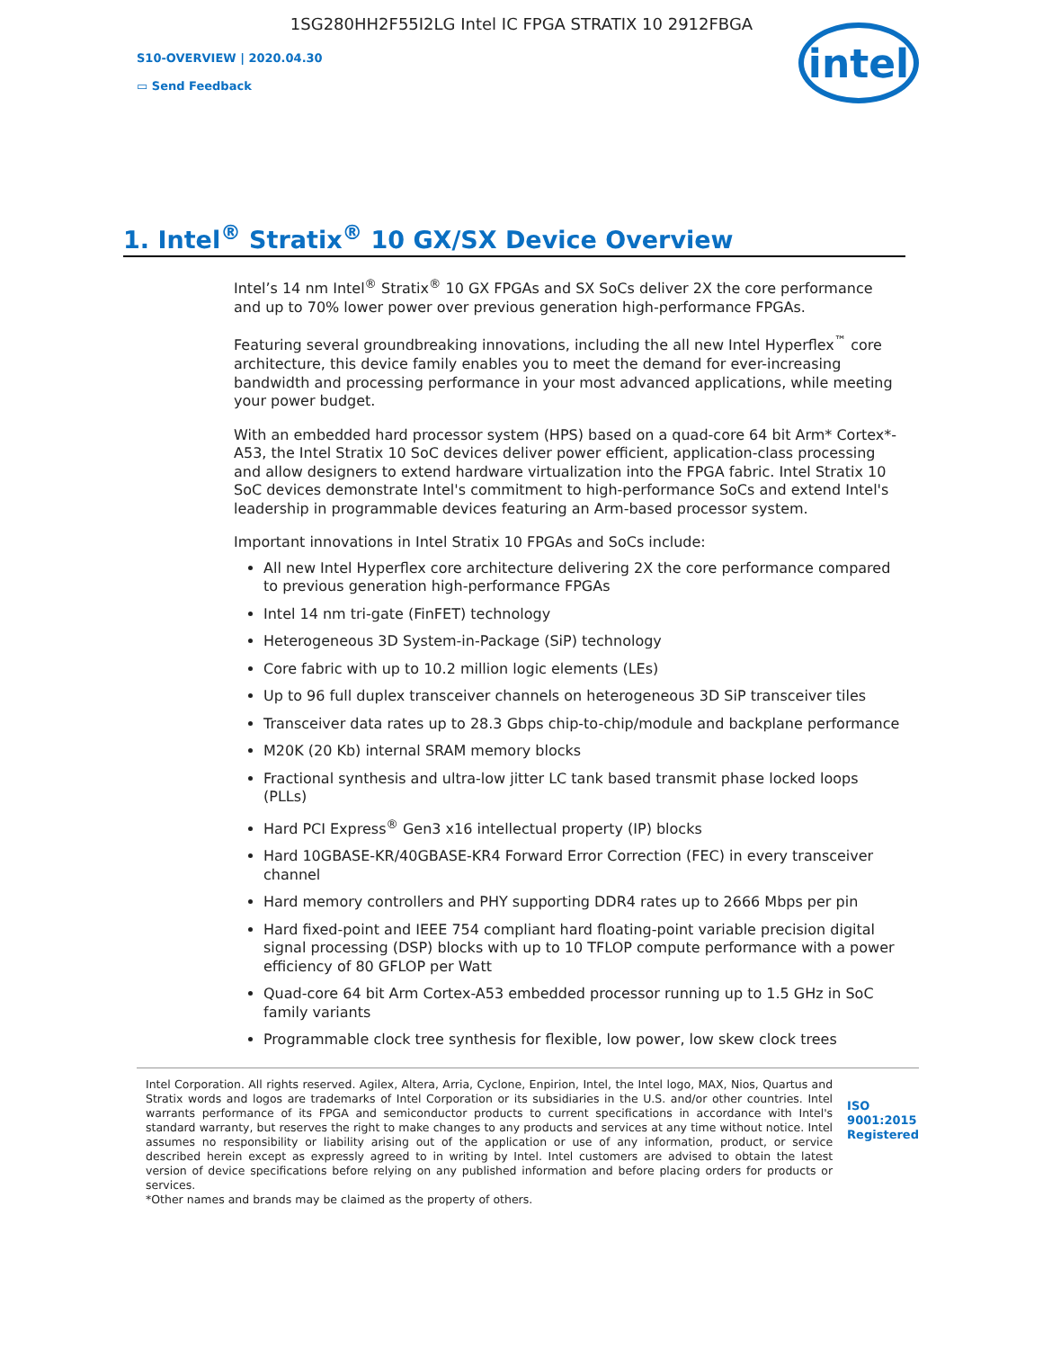1SG280HH2F55I2LG Intel IC FPGA STRATIX 10 2912FBGA
S10-OVERVIEW | 2020.04.30
▭ Send Feedback
intel
1. Intel<sup>®</sup> Stratix<sup>®</sup> 10 GX/SX Device Overview
Intel’s 14 nm Intel<sup>®</sup> Stratix<sup>®</sup> 10 GX FPGAs and SX SoCs deliver 2X the core performance and up to 70% lower power over previous generation high-performance FPGAs.
Featuring several groundbreaking innovations, including the all new Intel Hyperflex<sup>™</sup> core architecture, this device family enables you to meet the demand for ever-increasing bandwidth and processing performance in your most advanced applications, while meeting your power budget.
With an embedded hard processor system (HPS) based on a quad-core 64 bit Arm* Cortex*-A53, the Intel Stratix 10 SoC devices deliver power efficient, application-class processing and allow designers to extend hardware virtualization into the FPGA fabric. Intel Stratix 10 SoC devices demonstrate Intel's commitment to high-performance SoCs and extend Intel's leadership in programmable devices featuring an Arm-based processor system.
Important innovations in Intel Stratix 10 FPGAs and SoCs include:
All new Intel Hyperflex core architecture delivering 2X the core performance compared to previous generation high-performance FPGAs
Intel 14 nm tri-gate (FinFET) technology
Heterogeneous 3D System-in-Package (SiP) technology
Core fabric with up to 10.2 million logic elements (LEs)
Up to 96 full duplex transceiver channels on heterogeneous 3D SiP transceiver tiles
Transceiver data rates up to 28.3 Gbps chip-to-chip/module and backplane performance
M20K (20 Kb) internal SRAM memory blocks
Fractional synthesis and ultra-low jitter LC tank based transmit phase locked loops (PLLs)
Hard PCI Express<sup>®</sup> Gen3 x16 intellectual property (IP) blocks
Hard 10GBASE-KR/40GBASE-KR4 Forward Error Correction (FEC) in every transceiver channel
Hard memory controllers and PHY supporting DDR4 rates up to 2666 Mbps per pin
Hard fixed-point and IEEE 754 compliant hard floating-point variable precision digital signal processing (DSP) blocks with up to 10 TFLOP compute performance with a power efficiency of 80 GFLOP per Watt
Quad-core 64 bit Arm Cortex-A53 embedded processor running up to 1.5 GHz in SoC family variants
Programmable clock tree synthesis for flexible, low power, low skew clock trees
Intel Corporation. All rights reserved. Agilex, Altera, Arria, Cyclone, Enpirion, Intel, the Intel logo, MAX, Nios, Quartus and Stratix words and logos are trademarks of Intel Corporation or its subsidiaries in the U.S. and/or other countries. Intel warrants performance of its FPGA and semiconductor products to current specifications in accordance with Intel's standard warranty, but reserves the right to make changes to any products and services at any time without notice. Intel assumes no responsibility or liability arising out of the application or use of any information, product, or service described herein except as expressly agreed to in writing by Intel. Intel customers are advised to obtain the latest version of device specifications before relying on any published information and before placing orders for products or services.
*Other names and brands may be claimed as the property of others.
ISO
9001:2015
Registered